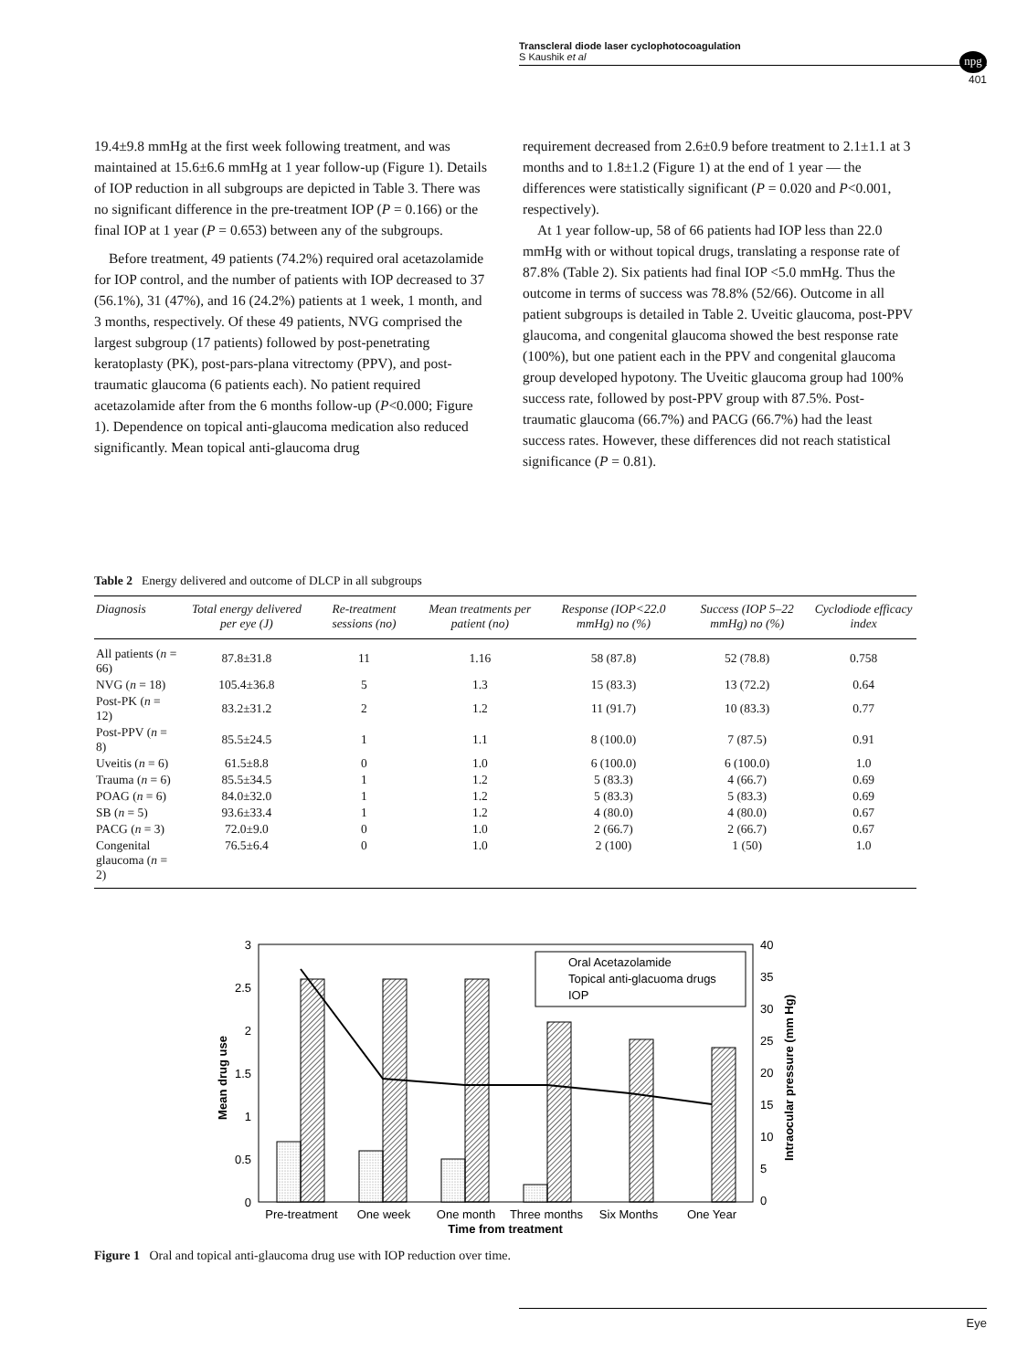Transcleral diode laser cyclophotocoagulation
S Kaushik et al
npg
401
19.4±9.8 mmHg at the first week following treatment, and was maintained at 15.6±6.6 mmHg at 1 year follow-up (Figure 1). Details of IOP reduction in all subgroups are depicted in Table 3. There was no significant difference in the pre-treatment IOP (P = 0.166) or the final IOP at 1 year (P = 0.653) between any of the subgroups.
Before treatment, 49 patients (74.2%) required oral acetazolamide for IOP control, and the number of patients with IOP decreased to 37 (56.1%), 31 (47%), and 16 (24.2%) patients at 1 week, 1 month, and 3 months, respectively. Of these 49 patients, NVG comprised the largest subgroup (17 patients) followed by post-penetrating keratoplasty (PK), post-pars-plana vitrectomy (PPV), and post-traumatic glaucoma (6 patients each). No patient required acetazolamide after from the 6 months follow-up (P<0.000; Figure 1). Dependence on topical anti-glaucoma medication also reduced significantly. Mean topical anti-glaucoma drug
requirement decreased from 2.6±0.9 before treatment to 2.1±1.1 at 3 months and to 1.8±1.2 (Figure 1) at the end of 1 year — the differences were statistically significant (P = 0.020 and P<0.001, respectively).
At 1 year follow-up, 58 of 66 patients had IOP less than 22.0 mmHg with or without topical drugs, translating a response rate of 87.8% (Table 2). Six patients had final IOP <5.0 mmHg. Thus the outcome in terms of success was 78.8% (52/66). Outcome in all patient subgroups is detailed in Table 2. Uveitic glaucoma, post-PPV glaucoma, and congenital glaucoma showed the best response rate (100%), but one patient each in the PPV and congenital glaucoma group developed hypotony. The Uveitic glaucoma group had 100% success rate, followed by post-PPV group with 87.5%. Post-traumatic glaucoma (66.7%) and PACG (66.7%) had the least success rates. However, these differences did not reach statistical significance (P = 0.81).
Table 2 Energy delivered and outcome of DLCP in all subgroups
| Diagnosis | Total energy delivered per eye (J) | Re-treatment sessions (no) | Mean treatments per patient (no) | Response (IOP<22.0 mmHg) no (%) | Success (IOP 5–22 mmHg) no (%) | Cyclodiode efficacy index |
| --- | --- | --- | --- | --- | --- | --- |
| All patients ( n = 66) | 87.8±31.8 | 11 | 1.16 | 58 (87.8) | 52 (78.8) | 0.758 |
| NVG ( n = 18) | 105.4±36.8 | 5 | 1.3 | 15 (83.3) | 13 (72.2) | 0.64 |
| Post-PK ( n = 12) | 83.2±31.2 | 2 | 1.2 | 11 (91.7) | 10 (83.3) | 0.77 |
| Post-PPV ( n = 8) | 85.5±24.5 | 1 | 1.1 | 8 (100.0) | 7 (87.5) | 0.91 |
| Uveitis ( n = 6) | 61.5±8.8 | 0 | 1.0 | 6 (100.0) | 6 (100.0) | 1.0 |
| Trauma ( n = 6) | 85.5±34.5 | 1 | 1.2 | 5 (83.3) | 4 (66.7) | 0.69 |
| POAG ( n = 6) | 84.0±32.0 | 1 | 1.2 | 5 (83.3) | 5 (83.3) | 0.69 |
| SB ( n = 5) | 93.6±33.4 | 1 | 1.2 | 4 (80.0) | 4 (80.0) | 0.67 |
| PACG ( n = 3) | 72.0±9.0 | 0 | 1.0 | 2 (66.7) | 2 (66.7) | 0.67 |
| Congenital glaucoma ( n = 2) | 76.5±6.4 | 0 | 1.0 | 2 (100) | 1 (50) | 1.0 |
3
2.5
2
1.5
1
0.5
0
40
35
30
25
20
15
10
5
0
Mean drug use
Intraocular pressure (mm Hg)
Oral Acetazolamide
Topical anti-glacuoma drugs
IOP
Pre-treatment
One week
One month
Three months
Six Months
One Year
Time from treatment
Figure 1 Oral and topical anti-glaucoma drug use with IOP reduction over time.
Eye